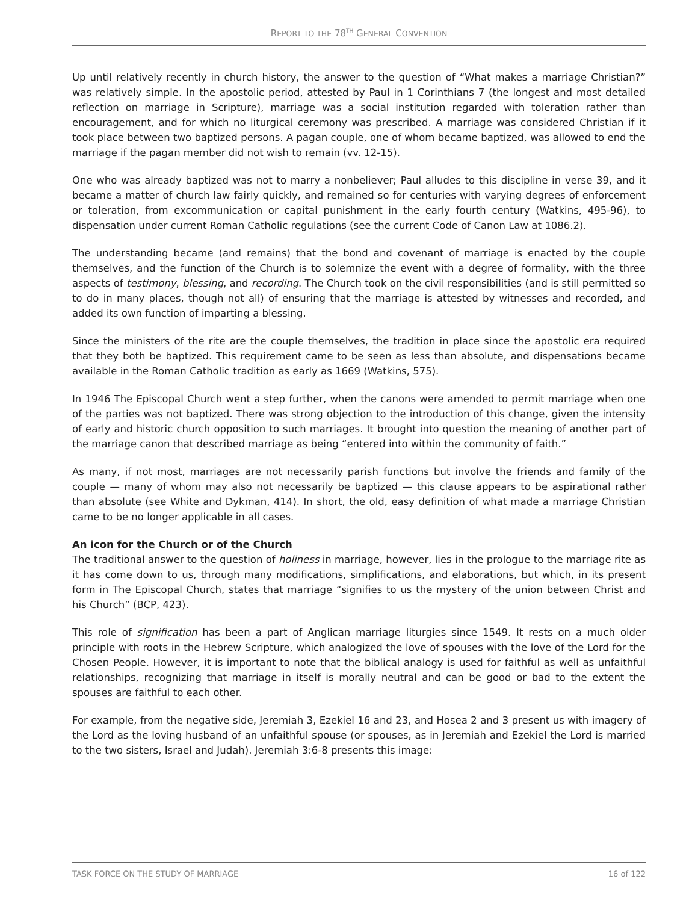REPORT TO THE 78<sup>TH</sup> GENERAL CONVENTION
Up until relatively recently in church history, the answer to the question of “What makes a marriage Christian?” was relatively simple. In the apostolic period, attested by Paul in 1 Corinthians 7 (the longest and most detailed reflection on marriage in Scripture), marriage was a social institution regarded with toleration rather than encouragement, and for which no liturgical ceremony was prescribed. A marriage was considered Christian if it took place between two baptized persons. A pagan couple, one of whom became baptized, was allowed to end the marriage if the pagan member did not wish to remain (vv. 12-15).
One who was already baptized was not to marry a nonbeliever; Paul alludes to this discipline in verse 39, and it became a matter of church law fairly quickly, and remained so for centuries with varying degrees of enforcement or toleration, from excommunication or capital punishment in the early fourth century (Watkins, 495-96), to dispensation under current Roman Catholic regulations (see the current Code of Canon Law at 1086.2).
The understanding became (and remains) that the bond and covenant of marriage is enacted by the couple themselves, and the function of the Church is to solemnize the event with a degree of formality, with the three aspects of testimony, blessing, and recording. The Church took on the civil responsibilities (and is still permitted so to do in many places, though not all) of ensuring that the marriage is attested by witnesses and recorded, and added its own function of imparting a blessing.
Since the ministers of the rite are the couple themselves, the tradition in place since the apostolic era required that they both be baptized. This requirement came to be seen as less than absolute, and dispensations became available in the Roman Catholic tradition as early as 1669 (Watkins, 575).
In 1946 The Episcopal Church went a step further, when the canons were amended to permit marriage when one of the parties was not baptized. There was strong objection to the introduction of this change, given the intensity of early and historic church opposition to such marriages. It brought into question the meaning of another part of the marriage canon that described marriage as being “entered into within the community of faith.”
As many, if not most, marriages are not necessarily parish functions but involve the friends and family of the couple — many of whom may also not necessarily be baptized — this clause appears to be aspirational rather than absolute (see White and Dykman, 414). In short, the old, easy definition of what made a marriage Christian came to be no longer applicable in all cases.
An icon for the Church or of the Church
The traditional answer to the question of holiness in marriage, however, lies in the prologue to the marriage rite as it has come down to us, through many modifications, simplifications, and elaborations, but which, in its present form in The Episcopal Church, states that marriage “signifies to us the mystery of the union between Christ and his Church” (BCP, 423).
This role of signification has been a part of Anglican marriage liturgies since 1549. It rests on a much older principle with roots in the Hebrew Scripture, which analogized the love of spouses with the love of the Lord for the Chosen People. However, it is important to note that the biblical analogy is used for faithful as well as unfaithful relationships, recognizing that marriage in itself is morally neutral and can be good or bad to the extent the spouses are faithful to each other.
For example, from the negative side, Jeremiah 3, Ezekiel 16 and 23, and Hosea 2 and 3 present us with imagery of the Lord as the loving husband of an unfaithful spouse (or spouses, as in Jeremiah and Ezekiel the Lord is married to the two sisters, Israel and Judah). Jeremiah 3:6-8 presents this image:
TASK FORCE ON THE STUDY OF MARRIAGE 16 of 122